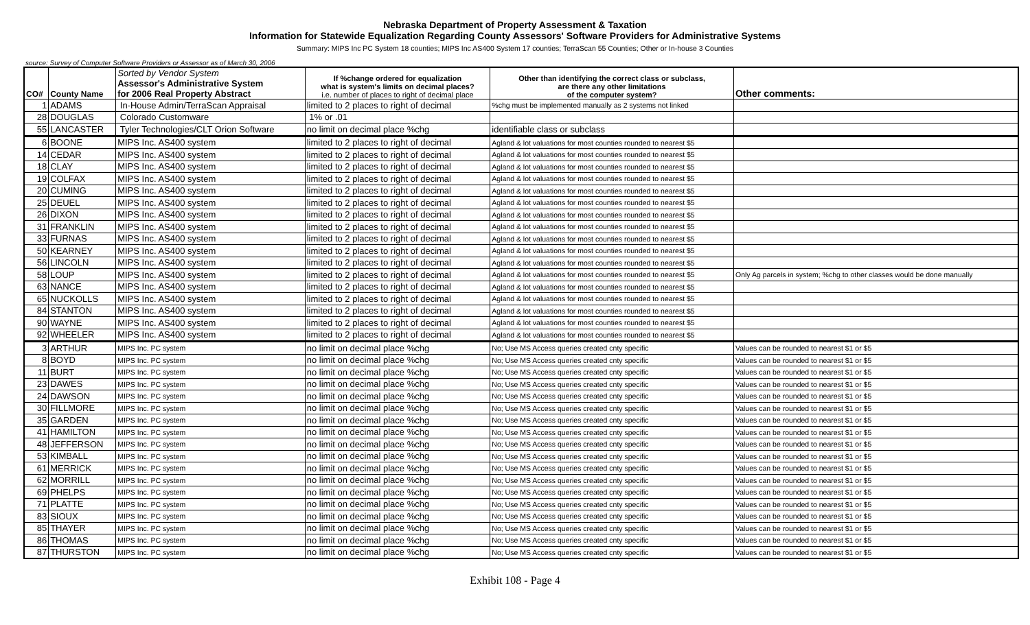Nebraska Department of Property Assessment & Taxation
Information for Statewide Equalization Regarding County Assessors' Software Providers for Administrative Systems
Summary: MIPS Inc PC System 18 counties; MIPS Inc AS400 System 17 counties; TerraScan 55 Counties; Other or In-house 3 Counties
source: Survey of Computer Software Providers or Assessor as of March 30, 2006
| CO# | County Name | Sorted by Vendor System Assessor's Administrative System for 2006 Real Property Abstract | If %change ordered for equalization what is system's limits on decimal places? i.e. number of places to right of decimal place | Other than identifying the correct class or subclass, are there any other limitations of the computer system? | Other comments: |
| --- | --- | --- | --- | --- | --- |
| 1 | ADAMS | In-House Admin/TerraScan Appraisal | limited to 2 places to right of decimal | %chg must be implemented manually as 2 systems not linked | |
| 28 | DOUGLAS | Colorado Customware | 1% or .01 | | |
| 55 | LANCASTER | Tyler Technologies/CLT Orion Software | no limit on decimal place %chg | identifiable class or subclass | |
| 6 | BOONE | MIPS Inc. AS400 system | limited to 2 places to right of decimal | Agland & lot valuations for most counties rounded to nearest $5 | |
| 14 | CEDAR | MIPS Inc. AS400 system | limited to 2 places to right of decimal | Agland & lot valuations for most counties rounded to nearest $5 | |
| 18 | CLAY | MIPS Inc. AS400 system | limited to 2 places to right of decimal | Agland & lot valuations for most counties rounded to nearest $5 | |
| 19 | COLFAX | MIPS Inc. AS400 system | limited to 2 places to right of decimal | Agland & lot valuations for most counties rounded to nearest $5 | |
| 20 | CUMING | MIPS Inc. AS400 system | limited to 2 places to right of decimal | Agland & lot valuations for most counties rounded to nearest $5 | |
| 25 | DEUEL | MIPS Inc. AS400 system | limited to 2 places to right of decimal | Agland & lot valuations for most counties rounded to nearest $5 | |
| 26 | DIXON | MIPS Inc. AS400 system | limited to 2 places to right of decimal | Agland & lot valuations for most counties rounded to nearest $5 | |
| 31 | FRANKLIN | MIPS Inc. AS400 system | limited to 2 places to right of decimal | Agland & lot valuations for most counties rounded to nearest $5 | |
| 33 | FURNAS | MIPS Inc. AS400 system | limited to 2 places to right of decimal | Agland & lot valuations for most counties rounded to nearest $5 | |
| 50 | KEARNEY | MIPS Inc. AS400 system | limited to 2 places to right of decimal | Agland & lot valuations for most counties rounded to nearest $5 | |
| 56 | LINCOLN | MIPS Inc. AS400 system | limited to 2 places to right of decimal | Agland & lot valuations for most counties rounded to nearest $5 | |
| 58 | LOUP | MIPS Inc. AS400 system | limited to 2 places to right of decimal | Agland & lot valuations for most counties rounded to nearest $5 | Only Ag parcels in system; %chg to other classes would be done manually |
| 63 | NANCE | MIPS Inc. AS400 system | limited to 2 places to right of decimal | Agland & lot valuations for most counties rounded to nearest $5 | |
| 65 | NUCKOLLS | MIPS Inc. AS400 system | limited to 2 places to right of decimal | Agland & lot valuations for most counties rounded to nearest $5 | |
| 84 | STANTON | MIPS Inc. AS400 system | limited to 2 places to right of decimal | Agland & lot valuations for most counties rounded to nearest $5 | |
| 90 | WAYNE | MIPS Inc. AS400 system | limited to 2 places to right of decimal | Agland & lot valuations for most counties rounded to nearest $5 | |
| 92 | WHEELER | MIPS Inc. AS400 system | limited to 2 places to right of decimal | Agland & lot valuations for most counties rounded to nearest $5 | |
| 3 | ARTHUR | MIPS Inc. PC system | no limit on decimal place %chg | No; Use MS Access queries created cnty specific | Values can be rounded to nearest $1 or $5 |
| 8 | BOYD | MIPS Inc. PC system | no limit on decimal place %chg | No; Use MS Access queries created cnty specific | Values can be rounded to nearest $1 or $5 |
| 11 | BURT | MIPS Inc. PC system | no limit on decimal place %chg | No; Use MS Access queries created cnty specific | Values can be rounded to nearest $1 or $5 |
| 23 | DAWES | MIPS Inc. PC system | no limit on decimal place %chg | No; Use MS Access queries created cnty specific | Values can be rounded to nearest $1 or $5 |
| 24 | DAWSON | MIPS Inc. PC system | no limit on decimal place %chg | No; Use MS Access queries created cnty specific | Values can be rounded to nearest $1 or $5 |
| 30 | FILLMORE | MIPS Inc. PC system | no limit on decimal place %chg | No; Use MS Access queries created cnty specific | Values can be rounded to nearest $1 or $5 |
| 35 | GARDEN | MIPS Inc. PC system | no limit on decimal place %chg | No; Use MS Access queries created cnty specific | Values can be rounded to nearest $1 or $5 |
| 41 | HAMILTON | MIPS Inc. PC system | no limit on decimal place %chg | No; Use MS Access queries created cnty specific | Values can be rounded to nearest $1 or $5 |
| 48 | JEFFERSON | MIPS Inc. PC system | no limit on decimal place %chg | No; Use MS Access queries created cnty specific | Values can be rounded to nearest $1 or $5 |
| 53 | KIMBALL | MIPS Inc. PC system | no limit on decimal place %chg | No; Use MS Access queries created cnty specific | Values can be rounded to nearest $1 or $5 |
| 61 | MERRICK | MIPS Inc. PC system | no limit on decimal place %chg | No; Use MS Access queries created cnty specific | Values can be rounded to nearest $1 or $5 |
| 62 | MORRILL | MIPS Inc. PC system | no limit on decimal place %chg | No; Use MS Access queries created cnty specific | Values can be rounded to nearest $1 or $5 |
| 69 | PHELPS | MIPS Inc. PC system | no limit on decimal place %chg | No; Use MS Access queries created cnty specific | Values can be rounded to nearest $1 or $5 |
| 71 | PLATTE | MIPS Inc. PC system | no limit on decimal place %chg | No; Use MS Access queries created cnty specific | Values can be rounded to nearest $1 or $5 |
| 83 | SIOUX | MIPS Inc. PC system | no limit on decimal place %chg | No; Use MS Access queries created cnty specific | Values can be rounded to nearest $1 or $5 |
| 85 | THAYER | MIPS Inc. PC system | no limit on decimal place %chg | No; Use MS Access queries created cnty specific | Values can be rounded to nearest $1 or $5 |
| 86 | THOMAS | MIPS Inc. PC system | no limit on decimal place %chg | No; Use MS Access queries created cnty specific | Values can be rounded to nearest $1 or $5 |
| 87 | THURSTON | MIPS Inc. PC system | no limit on decimal place %chg | No; Use MS Access queries created cnty specific | Values can be rounded to nearest $1 or $5 |
Exhibit 108 - Page 4